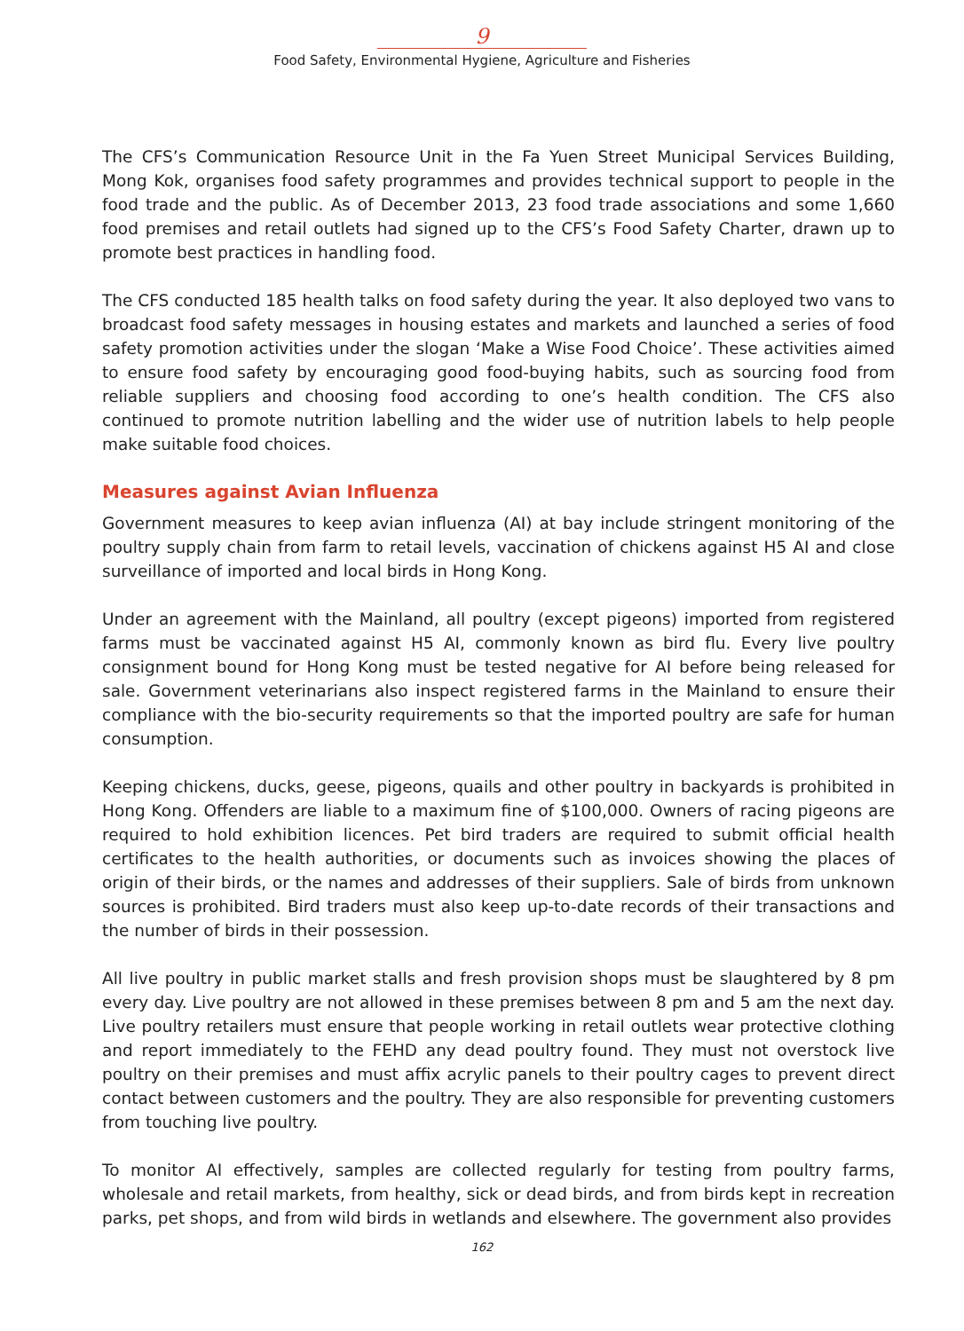9
Food Safety, Environmental Hygiene, Agriculture and Fisheries
The CFS’s Communication Resource Unit in the Fa Yuen Street Municipal Services Building, Mong Kok, organises food safety programmes and provides technical support to people in the food trade and the public. As of December 2013, 23 food trade associations and some 1,660 food premises and retail outlets had signed up to the CFS’s Food Safety Charter, drawn up to promote best practices in handling food.
The CFS conducted 185 health talks on food safety during the year. It also deployed two vans to broadcast food safety messages in housing estates and markets and launched a series of food safety promotion activities under the slogan ‘Make a Wise Food Choice’. These activities aimed to ensure food safety by encouraging good food-buying habits, such as sourcing food from reliable suppliers and choosing food according to one’s health condition. The CFS also continued to promote nutrition labelling and the wider use of nutrition labels to help people make suitable food choices.
Measures against Avian Influenza
Government measures to keep avian influenza (AI) at bay include stringent monitoring of the poultry supply chain from farm to retail levels, vaccination of chickens against H5 AI and close surveillance of imported and local birds in Hong Kong.
Under an agreement with the Mainland, all poultry (except pigeons) imported from registered farms must be vaccinated against H5 AI, commonly known as bird flu. Every live poultry consignment bound for Hong Kong must be tested negative for AI before being released for sale. Government veterinarians also inspect registered farms in the Mainland to ensure their compliance with the bio-security requirements so that the imported poultry are safe for human consumption.
Keeping chickens, ducks, geese, pigeons, quails and other poultry in backyards is prohibited in Hong Kong. Offenders are liable to a maximum fine of $100,000. Owners of racing pigeons are required to hold exhibition licences. Pet bird traders are required to submit official health certificates to the health authorities, or documents such as invoices showing the places of origin of their birds, or the names and addresses of their suppliers. Sale of birds from unknown sources is prohibited. Bird traders must also keep up-to-date records of their transactions and the number of birds in their possession.
All live poultry in public market stalls and fresh provision shops must be slaughtered by 8 pm every day. Live poultry are not allowed in these premises between 8 pm and 5 am the next day. Live poultry retailers must ensure that people working in retail outlets wear protective clothing and report immediately to the FEHD any dead poultry found. They must not overstock live poultry on their premises and must affix acrylic panels to their poultry cages to prevent direct contact between customers and the poultry. They are also responsible for preventing customers from touching live poultry.
To monitor AI effectively, samples are collected regularly for testing from poultry farms, wholesale and retail markets, from healthy, sick or dead birds, and from birds kept in recreation parks, pet shops, and from wild birds in wetlands and elsewhere. The government also provides
162